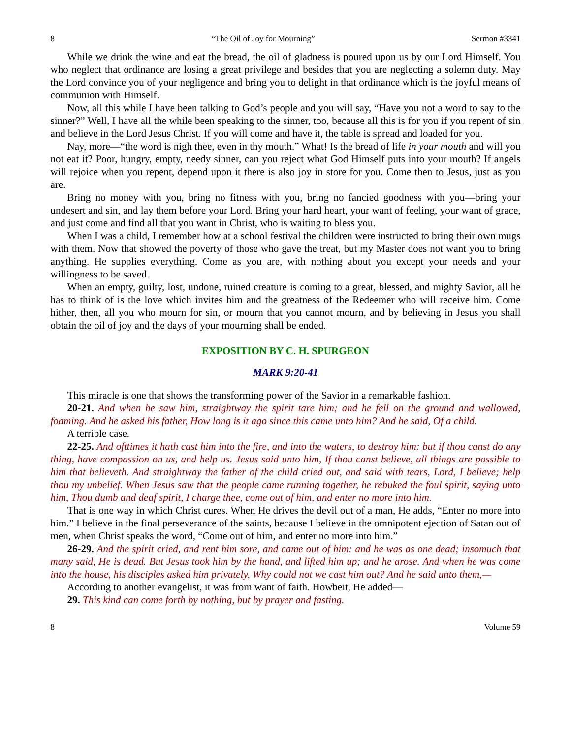8 “The Oil of Joy for Mourning” Sermon #3341
While we drink the wine and eat the bread, the oil of gladness is poured upon us by our Lord Himself. You who neglect that ordinance are losing a great privilege and besides that you are neglecting a solemn duty. May the Lord convince you of your negligence and bring you to delight in that ordinance which is the joyful means of communion with Himself.
Now, all this while I have been talking to God’s people and you will say, “Have you not a word to say to the sinner?” Well, I have all the while been speaking to the sinner, too, because all this is for you if you repent of sin and believe in the Lord Jesus Christ. If you will come and have it, the table is spread and loaded for you.
Nay, more—“the word is nigh thee, even in thy mouth.” What! Is the bread of life in your mouth and will you not eat it? Poor, hungry, empty, needy sinner, can you reject what God Himself puts into your mouth? If angels will rejoice when you repent, depend upon it there is also joy in store for you. Come then to Jesus, just as you are.
Bring no money with you, bring no fitness with you, bring no fancied goodness with you—bring your undesert and sin, and lay them before your Lord. Bring your hard heart, your want of feeling, your want of grace, and just come and find all that you want in Christ, who is waiting to bless you.
When I was a child, I remember how at a school festival the children were instructed to bring their own mugs with them. Now that showed the poverty of those who gave the treat, but my Master does not want you to bring anything. He supplies everything. Come as you are, with nothing about you except your needs and your willingness to be saved.
When an empty, guilty, lost, undone, ruined creature is coming to a great, blessed, and mighty Savior, all he has to think of is the love which invites him and the greatness of the Redeemer who will receive him. Come hither, then, all you who mourn for sin, or mourn that you cannot mourn, and by believing in Jesus you shall obtain the oil of joy and the days of your mourning shall be ended.
EXPOSITION BY C. H. SPURGEON
MARK 9:20-41
This miracle is one that shows the transforming power of the Savior in a remarkable fashion.
20-21. And when he saw him, straightway the spirit tare him; and he fell on the ground and wallowed, foaming. And he asked his father, How long is it ago since this came unto him? And he said, Of a child.
A terrible case.
22-25. And ofttimes it hath cast him into the fire, and into the waters, to destroy him: but if thou canst do any thing, have compassion on us, and help us. Jesus said unto him, If thou canst believe, all things are possible to him that believeth. And straightway the father of the child cried out, and said with tears, Lord, I believe; help thou my unbelief. When Jesus saw that the people came running together, he rebuked the foul spirit, saying unto him, Thou dumb and deaf spirit, I charge thee, come out of him, and enter no more into him.
That is one way in which Christ cures. When He drives the devil out of a man, He adds, “Enter no more into him.” I believe in the final perseverance of the saints, because I believe in the omnipotent ejection of Satan out of men, when Christ speaks the word, “Come out of him, and enter no more into him.”
26-29. And the spirit cried, and rent him sore, and came out of him: and he was as one dead; insomuch that many said, He is dead. But Jesus took him by the hand, and lifted him up; and he arose. And when he was come into the house, his disciples asked him privately, Why could not we cast him out? And he said unto them,—
According to another evangelist, it was from want of faith. Howbeit, He added—
29. This kind can come forth by nothing, but by prayer and fasting.
8 Volume 59